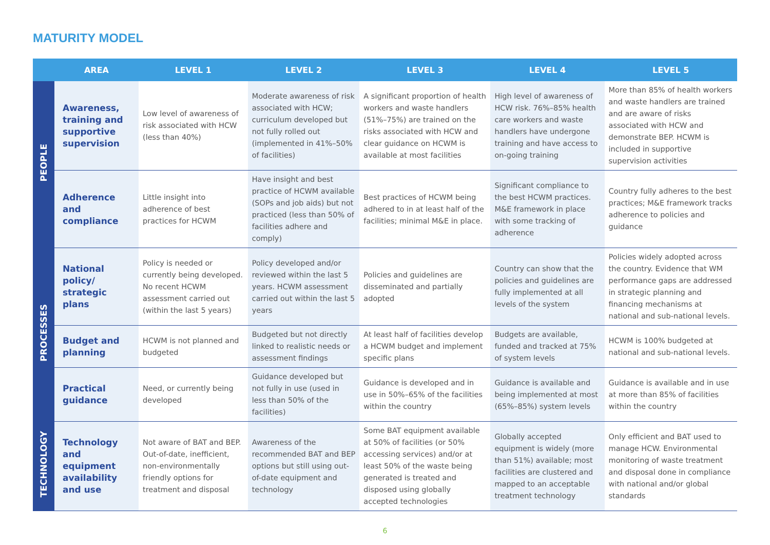MATURITY MODEL
| | AREA | LEVEL 1 | LEVEL 2 | LEVEL 3 | LEVEL 4 | LEVEL 5 |
| --- | --- | --- | --- | --- | --- | --- |
| PEOPLE | Awareness, training and supportive supervision | Low level of awareness of risk associated with HCW (less than 40%) | Moderate awareness of risk associated with HCW; curriculum developed but not fully rolled out (implemented in 41%–50% of facilities) | A significant proportion of health workers and waste handlers (51%–75%) are trained on the risks associated with HCW and clear guidance on HCWM is available at most facilities | High level of awareness of HCW risk. 76%–85% health care workers and waste handlers have undergone training and have access to on-going training | More than 85% of health workers and waste handlers are trained and are aware of risks associated with HCW and demonstrate BEP. HCWM is included in supportive supervision activities |
| | Adherence and compliance | Little insight into adherence of best practices for HCWM | Have insight and best practice of HCWM available (SOPs and job aids) but not practiced (less than 50% of facilities adhere and comply) | Best practices of HCWM being adhered to in at least half of the facilities; minimal M&E in place. | Significant compliance to the best HCWM practices. M&E framework in place with some tracking of adherence | Country fully adheres to the best practices; M&E framework tracks adherence to policies and guidance |
| PROCESSES | National policy/ strategic plans | Policy is needed or currently being developed. No recent HCWM assessment carried out (within the last 5 years) | Policy developed and/or reviewed within the last 5 years. HCWM assessment carried out within the last 5 years | Policies and guidelines are disseminated and partially adopted | Country can show that the policies and guidelines are fully implemented at all levels of the system | Policies widely adopted across the country. Evidence that WM performance gaps are addressed in strategic planning and financing mechanisms at national and sub-national levels. |
| | Budget and planning | HCWM is not planned and budgeted | Budgeted but not directly linked to realistic needs or assessment findings | At least half of facilities develop a HCWM budget and implement specific plans | Budgets are available, funded and tracked at 75% of system levels | HCWM is 100% budgeted at national and sub-national levels. |
| | Practical guidance | Need, or currently being developed | Guidance developed but not fully in use (used in less than 50% of the facilities) | Guidance is developed and in use in 50%–65% of the facilities within the country | Guidance is available and being implemented at most (65%–85%) system levels | Guidance is available and in use at more than 85% of facilities within the country |
| TECHNOLOGY | Technology and equipment availability and use | Not aware of BAT and BEP. Out-of-date, inefficient, non-environmentally friendly options for treatment and disposal | Awareness of the recommended BAT and BEP options but still using out-of-date equipment and technology | Some BAT equipment available at 50% of facilities (or 50% accessing services) and/or at least 50% of the waste being generated is treated and disposed using globally accepted technologies | Globally accepted equipment is widely (more than 51%) available; most facilities are clustered and mapped to an acceptable treatment technology | Only efficient and BAT used to manage HCW. Environmental monitoring of waste treatment and disposal done in compliance with national and/or global standards |
6